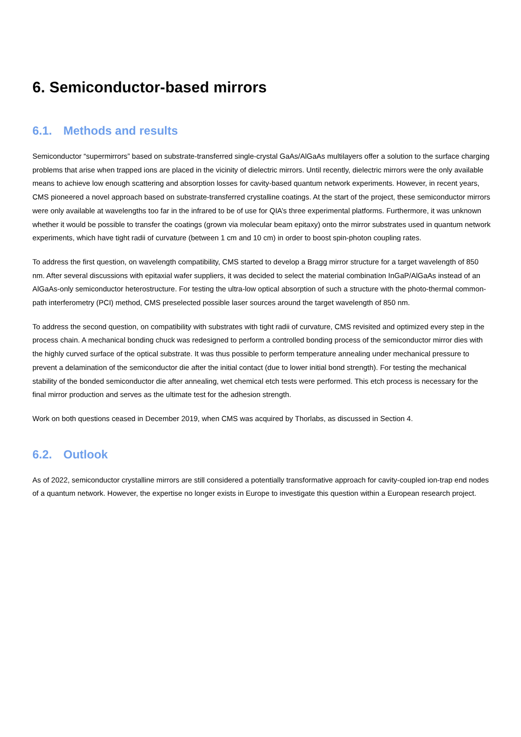6. Semiconductor-based mirrors
6.1. Methods and results
Semiconductor “supermirrors” based on substrate-transferred single-crystal GaAs/AlGaAs multilayers offer a solution to the surface charging problems that arise when trapped ions are placed in the vicinity of dielectric mirrors. Until recently, dielectric mirrors were the only available means to achieve low enough scattering and absorption losses for cavity-based quantum network experiments. However, in recent years, CMS pioneered a novel approach based on substrate-transferred crystalline coatings. At the start of the project, these semiconductor mirrors were only available at wavelengths too far in the infrared to be of use for QIA’s three experimental platforms. Furthermore, it was unknown whether it would be possible to transfer the coatings (grown via molecular beam epitaxy) onto the mirror substrates used in quantum network experiments, which have tight radii of curvature (between 1 cm and 10 cm) in order to boost spin-photon coupling rates.
To address the first question, on wavelength compatibility, CMS started to develop a Bragg mirror structure for a target wavelength of 850 nm. After several discussions with epitaxial wafer suppliers, it was decided to select the material combination InGaP/AlGaAs instead of an AlGaAs-only semiconductor heterostructure. For testing the ultra-low optical absorption of such a structure with the photo-thermal common-path interferometry (PCI) method, CMS preselected possible laser sources around the target wavelength of 850 nm.
To address the second question, on compatibility with substrates with tight radii of curvature, CMS revisited and optimized every step in the process chain. A mechanical bonding chuck was redesigned to perform a controlled bonding process of the semiconductor mirror dies with the highly curved surface of the optical substrate. It was thus possible to perform temperature annealing under mechanical pressure to prevent a delamination of the semiconductor die after the initial contact (due to lower initial bond strength). For testing the mechanical stability of the bonded semiconductor die after annealing, wet chemical etch tests were performed. This etch process is necessary for the final mirror production and serves as the ultimate test for the adhesion strength.
Work on both questions ceased in December 2019, when CMS was acquired by Thorlabs, as discussed in Section 4.
6.2. Outlook
As of 2022, semiconductor crystalline mirrors are still considered a potentially transformative approach for cavity-coupled ion-trap end nodes of a quantum network. However, the expertise no longer exists in Europe to investigate this question within a European research project.